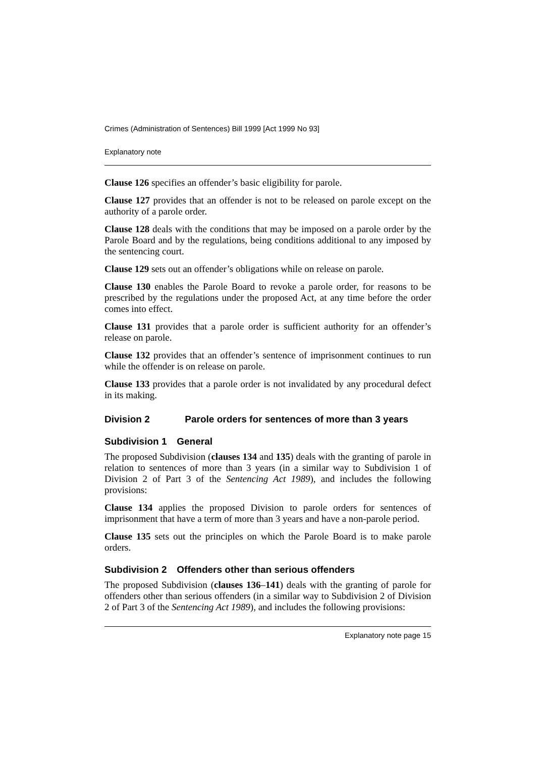Crimes (Administration of Sentences) Bill 1999 [Act 1999 No 93]
Explanatory note
Clause 126 specifies an offender’s basic eligibility for parole.
Clause 127 provides that an offender is not to be released on parole except on the authority of a parole order.
Clause 128 deals with the conditions that may be imposed on a parole order by the Parole Board and by the regulations, being conditions additional to any imposed by the sentencing court.
Clause 129 sets out an offender’s obligations while on release on parole.
Clause 130 enables the Parole Board to revoke a parole order, for reasons to be prescribed by the regulations under the proposed Act, at any time before the order comes into effect.
Clause 131 provides that a parole order is sufficient authority for an offender’s release on parole.
Clause 132 provides that an offender’s sentence of imprisonment continues to run while the offender is on release on parole.
Clause 133 provides that a parole order is not invalidated by any procedural defect in its making.
Division 2 Parole orders for sentences of more than 3 years
Subdivision 1 General
The proposed Subdivision (clauses 134 and 135) deals with the granting of parole in relation to sentences of more than 3 years (in a similar way to Subdivision 1 of Division 2 of Part 3 of the Sentencing Act 1989), and includes the following provisions:
Clause 134 applies the proposed Division to parole orders for sentences of imprisonment that have a term of more than 3 years and have a non-parole period.
Clause 135 sets out the principles on which the Parole Board is to make parole orders.
Subdivision 2 Offenders other than serious offenders
The proposed Subdivision (clauses 136–141) deals with the granting of parole for offenders other than serious offenders (in a similar way to Subdivision 2 of Division 2 of Part 3 of the Sentencing Act 1989), and includes the following provisions:
Explanatory note page 15